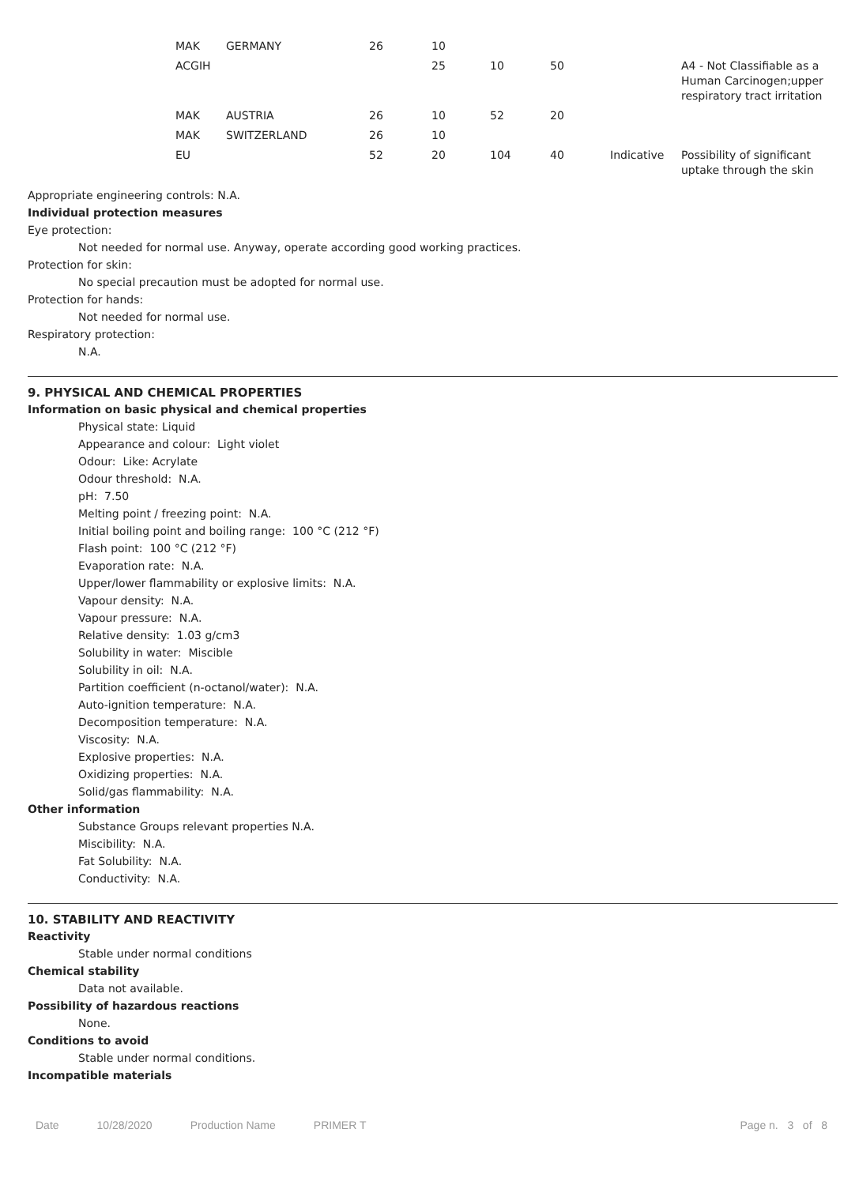| MAK | GERMANY | 26 | 10 | | | | |
| ACGIH | | | 25 | 10 | 50 | | A4 - Not Classifiable as a Human Carcinogen;upper respiratory tract irritation |
| MAK | AUSTRIA | 26 | 10 | 52 | 20 | | |
| MAK | SWITZERLAND | 26 | 10 | | | | |
| EU | | 52 | 20 | 104 | 40 | Indicative | Possibility of significant uptake through the skin |
Appropriate engineering controls: N.A.
Individual protection measures
Eye protection:
Not needed for normal use. Anyway, operate according good working practices.
Protection for skin:
No special precaution must be adopted for normal use.
Protection for hands:
Not needed for normal use.
Respiratory protection:
N.A.
9. PHYSICAL AND CHEMICAL PROPERTIES
Information on basic physical and chemical properties
Physical state: Liquid
Appearance and colour: Light violet
Odour: Like: Acrylate
Odour threshold: N.A.
pH: 7.50
Melting point / freezing point: N.A.
Initial boiling point and boiling range: 100 °C (212 °F)
Flash point: 100 °C (212 °F)
Evaporation rate: N.A.
Upper/lower flammability or explosive limits: N.A.
Vapour density: N.A.
Vapour pressure: N.A.
Relative density: 1.03 g/cm3
Solubility in water: Miscible
Solubility in oil: N.A.
Partition coefficient (n-octanol/water): N.A.
Auto-ignition temperature: N.A.
Decomposition temperature: N.A.
Viscosity: N.A.
Explosive properties: N.A.
Oxidizing properties: N.A.
Solid/gas flammability: N.A.
Other information
Substance Groups relevant properties N.A.
Miscibility: N.A.
Fat Solubility: N.A.
Conductivity: N.A.
10. STABILITY AND REACTIVITY
Reactivity
Stable under normal conditions
Chemical stability
Data not available.
Possibility of hazardous reactions
None.
Conditions to avoid
Stable under normal conditions.
Incompatible materials
Date 10/28/2020 Production Name PRIMER T Page n. 3 of 8